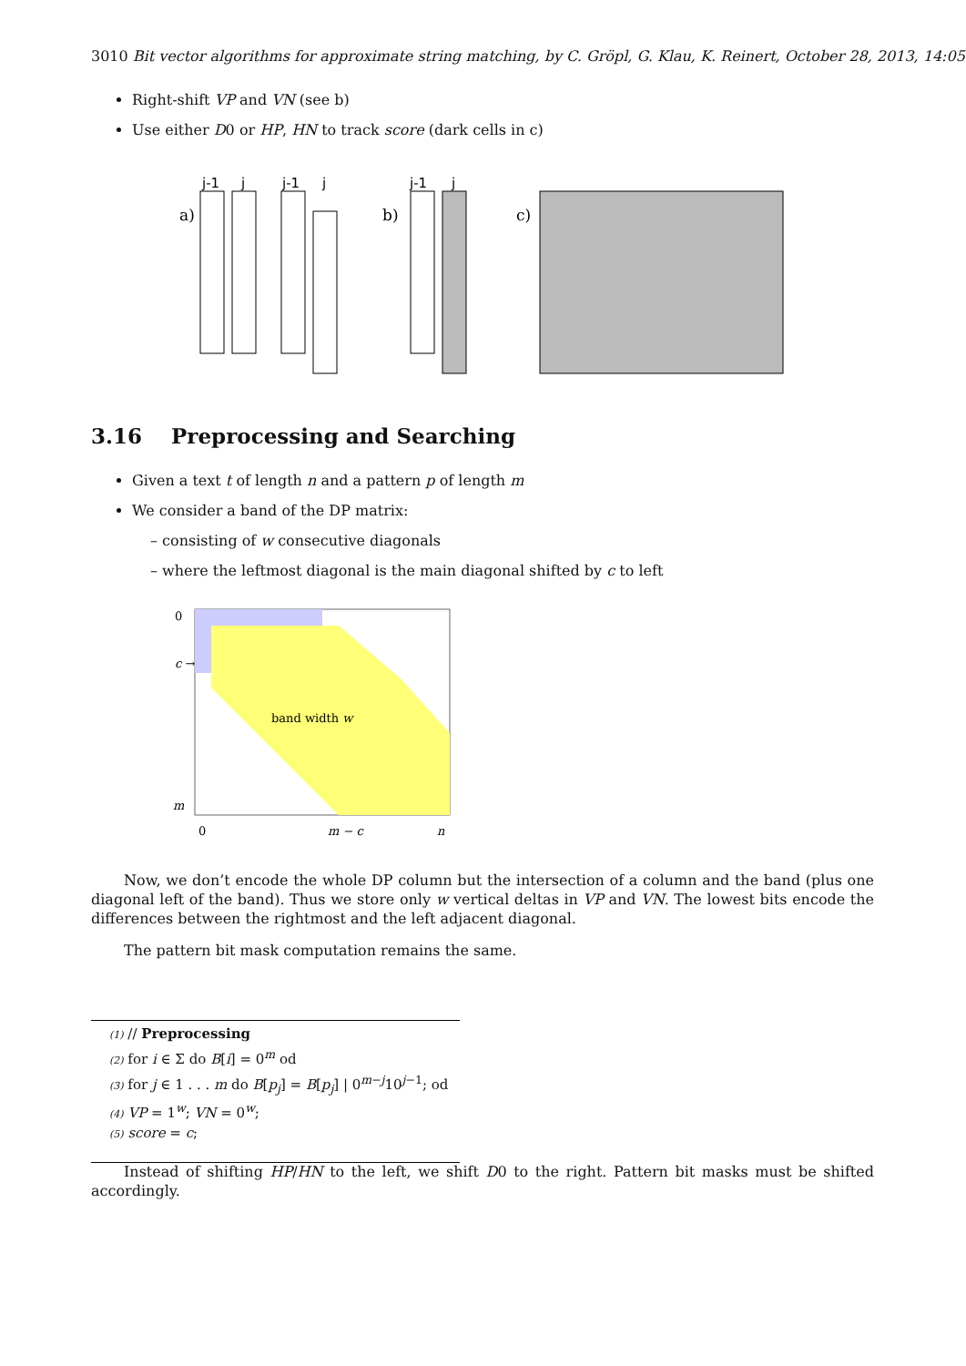3010 Bit vector algorithms for approximate string matching, by C. Gröpl, G. Klau, K. Reinert, October 28, 2013, 14:05
Right-shift VP and VN (see b)
Use either D0 or HP, HN to track score (dark cells in c)
j-1
j
j-1
j
j-1
j
a)
b)
c)
3.16 Preprocessing and Searching
Given a text t of length n and a pattern p of length m
We consider a band of the DP matrix:
– consisting of w consecutive diagonals
– where the leftmost diagonal is the main diagonal shifted by c to left
0
c →
m
band width w
0
m − c
n
Now, we don’t encode the whole DP column but the intersection of a column and the band (plus one diagonal left of the band). Thus we store only w vertical deltas in VP and VN. The lowest bits encode the differences between the rightmost and the left adjacent diagonal.
The pattern bit mask computation remains the same.
(1) // Preprocessing
(2) for i ∈ Σ do B[i] = 0<sup>m</sup> od
(3) for j ∈ 1 . . . m do B[p<sub>j</sub>] = B[p<sub>j</sub>] | 0<sup>m−j</sup>10<sup>j−1</sup>; od
(4) VP = 1<sup>w</sup>; VN = 0<sup>w</sup>;
(5) score = c;
Instead of shifting HP/HN to the left, we shift D0 to the right. Pattern bit masks must be shifted accordingly.